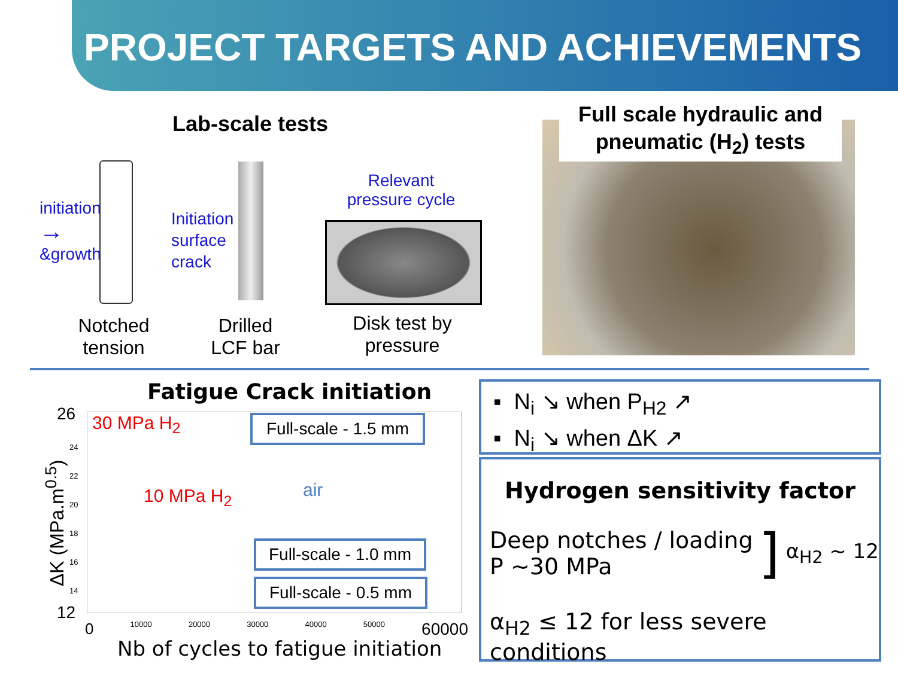PROJECT TARGETS AND ACHIEVEMENTS
Lab-scale tests
initiation
→
&growth
Initiation
surface
crack
Relevant pressure cycle
Notched tension
Drilled LCF bar
Disk test by pressure
Full scale hydraulic and pneumatic (H<sub>2</sub>) tests
Fatigue Crack initiation
26
12
ΔK (MPa.m<sup>0.5</sup>)
24
22
20
18
16
14
0 10000 20000 30000 40000 50000 60000
Nb of cycles to fatigue initiation
30 MPa H<sub>2</sub>
10 MPa H<sub>2</sub> air
Full-scale - 1.5 mm
Full-scale - 1.0 mm
Full-scale - 0.5 mm
▪ N<sub>i</sub> ↘ when P<sub>H2</sub> ↗
▪ N<sub>i</sub> ↘ when ΔK ↗
Hydrogen sensitivity factor
Deep notches / loading
P ~30 MPa
]
α<sub>H2</sub> ~ 12
α<sub>H2</sub> ≤ 12 for less severe conditions